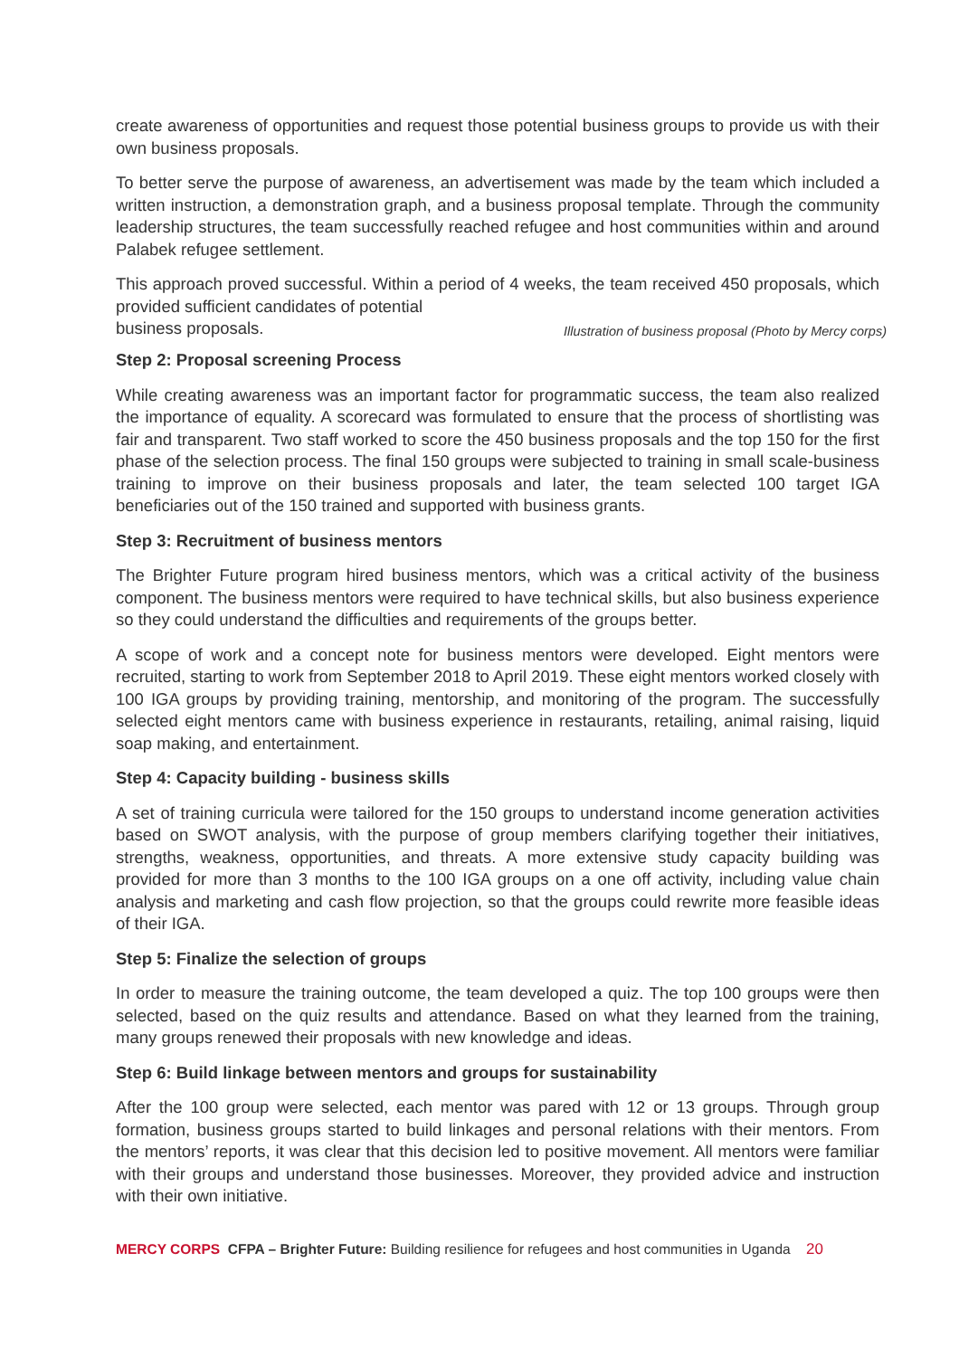create awareness of opportunities and request those potential business groups to provide us with their own business proposals.
To better serve the purpose of awareness, an advertisement was made by the team which included a written instruction, a demonstration graph, and a business proposal template. Through the community leadership structures, the team successfully reached refugee and host communities within and around Palabek refugee settlement.
This approach proved successful. Within a period of 4 weeks, the team received 450 proposals, which provided sufficient candidates of potential
business proposals.
Illustration of business proposal (Photo by Mercy corps)
Step 2: Proposal screening Process
While creating awareness was an important factor for programmatic success, the team also realized the importance of equality. A scorecard was formulated to ensure that the process of shortlisting was fair and transparent. Two staff worked to score the 450 business proposals and the top 150 for the first phase of the selection process. The final 150 groups were subjected to training in small scale-business training to improve on their business proposals and later, the team selected 100 target IGA beneficiaries out of the 150 trained and supported with business grants.
Step 3: Recruitment of business mentors
The Brighter Future program hired business mentors, which was a critical activity of the business component. The business mentors were required to have technical skills, but also business experience so they could understand the difficulties and requirements of the groups better.
A scope of work and a concept note for business mentors were developed. Eight mentors were recruited, starting to work from September 2018 to April 2019. These eight mentors worked closely with 100 IGA groups by providing training, mentorship, and monitoring of the program. The successfully selected eight mentors came with business experience in restaurants, retailing, animal raising, liquid soap making, and entertainment.
Step 4: Capacity building - business skills
A set of training curricula were tailored for the 150 groups to understand income generation activities based on SWOT analysis, with the purpose of group members clarifying together their initiatives, strengths, weakness, opportunities, and threats. A more extensive study capacity building was provided for more than 3 months to the 100 IGA groups on a one off activity, including value chain analysis and marketing and cash flow projection, so that the groups could rewrite more feasible ideas of their IGA.
Step 5: Finalize the selection of groups
In order to measure the training outcome, the team developed a quiz. The top 100 groups were then selected, based on the quiz results and attendance. Based on what they learned from the training, many groups renewed their proposals with new knowledge and ideas.
Step 6: Build linkage between mentors and groups for sustainability
After the 100 group were selected, each mentor was pared with 12 or 13 groups. Through group formation, business groups started to build linkages and personal relations with their mentors. From the mentors’ reports, it was clear that this decision led to positive movement. All mentors were familiar with their groups and understand those businesses. Moreover, they provided advice and instruction with their own initiative.
MERCY CORPS CFPA – Brighter Future: Building resilience for refugees and host communities in Uganda 20